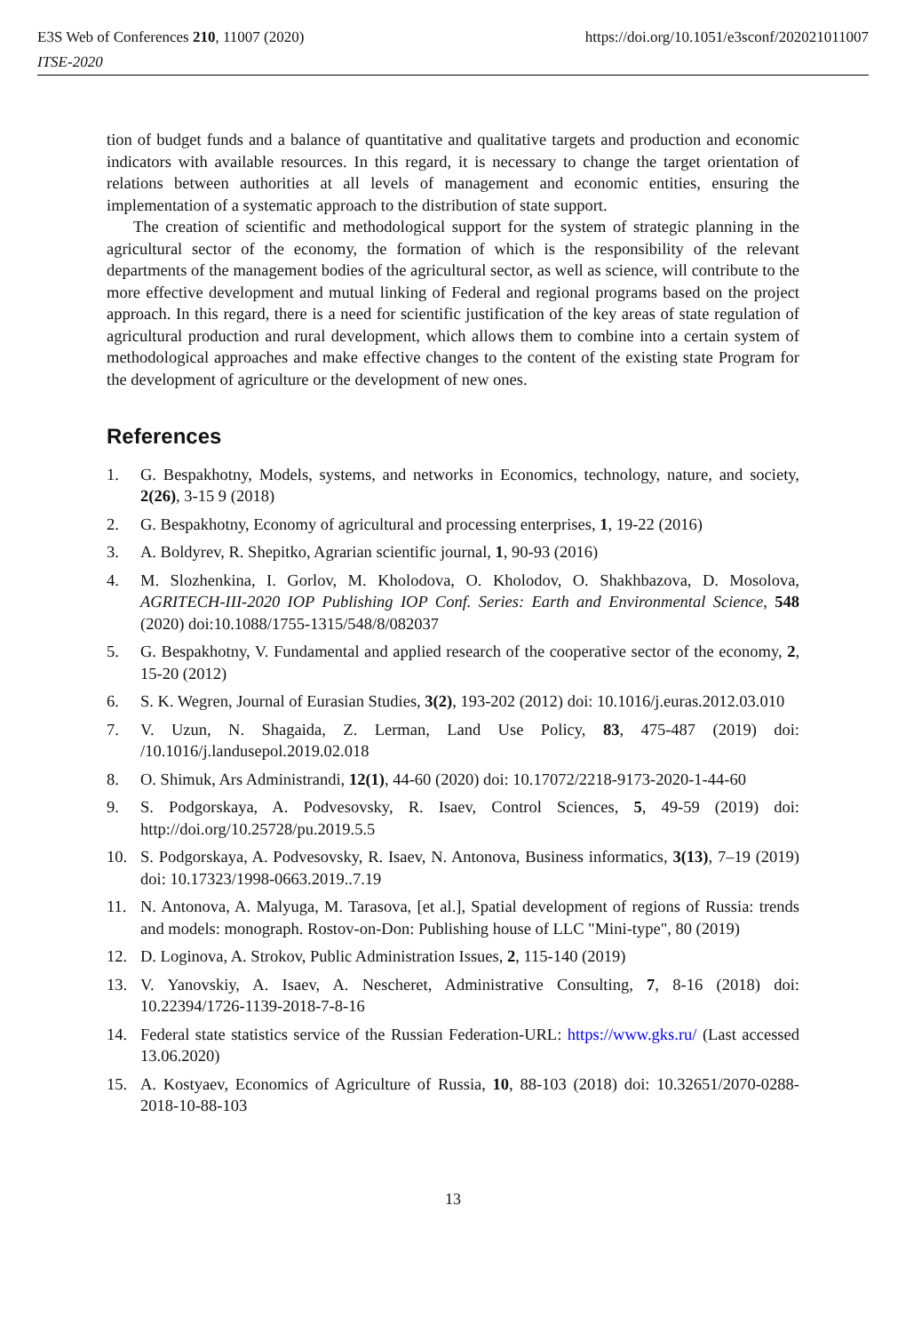E3S Web of Conferences 210, 11007 (2020) https://doi.org/10.1051/e3sconf/202021011007
ITSE-2020
tion of budget funds and a balance of quantitative and qualitative targets and production and economic indicators with available resources. In this regard, it is necessary to change the target orientation of relations between authorities at all levels of management and economic entities, ensuring the implementation of a systematic approach to the distribution of state support.
The creation of scientific and methodological support for the system of strategic planning in the agricultural sector of the economy, the formation of which is the responsibility of the relevant departments of the management bodies of the agricultural sector, as well as science, will contribute to the more effective development and mutual linking of Federal and regional programs based on the project approach. In this regard, there is a need for scientific justification of the key areas of state regulation of agricultural production and rural development, which allows them to combine into a certain system of methodological approaches and make effective changes to the content of the existing state Program for the development of agriculture or the development of new ones.
References
1. G. Bespakhotny, Models, systems, and networks in Economics, technology, nature, and society, 2(26), 3-15 9 (2018)
2. G. Bespakhotny, Economy of agricultural and processing enterprises, 1, 19-22 (2016)
3. A. Boldyrev, R. Shepitko, Agrarian scientific journal, 1, 90-93 (2016)
4. M. Slozhenkina, I. Gorlov, M. Kholodova, O. Kholodov, O. Shakhbazova, D. Mosolova, AGRITECH-III-2020 IOP Publishing IOP Conf. Series: Earth and Environmental Science, 548 (2020) doi:10.1088/1755-1315/548/8/082037
5. G. Bespakhotny, V. Fundamental and applied research of the cooperative sector of the economy, 2, 15-20 (2012)
6. S. K. Wegren, Journal of Eurasian Studies, 3(2), 193-202 (2012) doi: 10.1016/j.euras.2012.03.010
7. V. Uzun, N. Shagaida, Z. Lerman, Land Use Policy, 83, 475-487 (2019) doi: /10.1016/j.landusepol.2019.02.018
8. O. Shimuk, Ars Administrandi, 12(1), 44-60 (2020) doi: 10.17072/2218-9173-2020-1-44-60
9. S. Podgorskaya, A. Podvesovsky, R. Isaev, Control Sciences, 5, 49-59 (2019) doi: http://doi.org/10.25728/pu.2019.5.5
10. S. Podgorskaya, A. Podvesovsky, R. Isaev, N. Antonova, Business informatics, 3(13), 7–19 (2019) doi: 10.17323/1998-0663.2019..7.19
11. N. Antonova, A. Malyuga, M. Tarasova, [et al.], Spatial development of regions of Russia: trends and models: monograph. Rostov-on-Don: Publishing house of LLC "Mini-type", 80 (2019)
12. D. Loginova, A. Strokov, Public Administration Issues, 2, 115-140 (2019)
13. V. Yanovskiy, A. Isaev, A. Nescheret, Administrative Consulting, 7, 8-16 (2018) doi: 10.22394/1726-1139-2018-7-8-16
14. Federal state statistics service of the Russian Federation-URL: https://www.gks.ru/ (Last accessed 13.06.2020)
15. A. Kostyaev, Economics of Agriculture of Russia, 10, 88-103 (2018) doi: 10.32651/2070-0288-2018-10-88-103
13